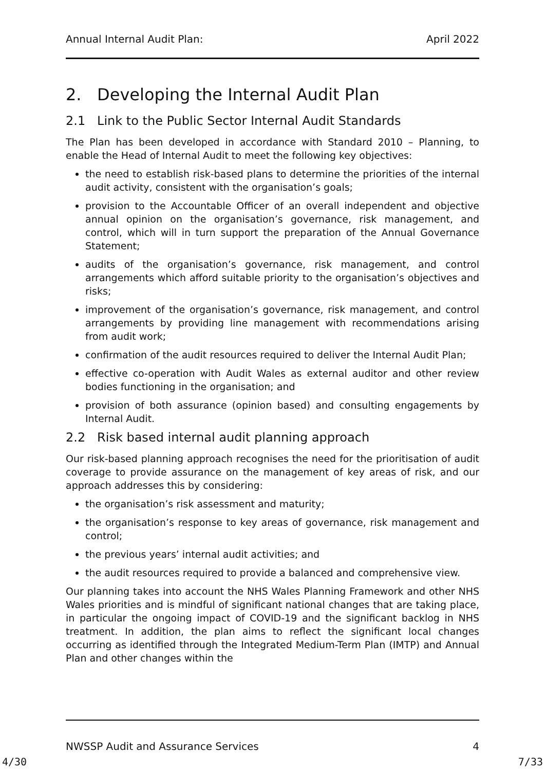Annual Internal Audit Plan: April 2022
2. Developing the Internal Audit Plan
2.1 Link to the Public Sector Internal Audit Standards
The Plan has been developed in accordance with Standard 2010 – Planning, to enable the Head of Internal Audit to meet the following key objectives:
the need to establish risk-based plans to determine the priorities of the internal audit activity, consistent with the organisation’s goals;
provision to the Accountable Officer of an overall independent and objective annual opinion on the organisation’s governance, risk management, and control, which will in turn support the preparation of the Annual Governance Statement;
audits of the organisation’s governance, risk management, and control arrangements which afford suitable priority to the organisation’s objectives and risks;
improvement of the organisation’s governance, risk management, and control arrangements by providing line management with recommendations arising from audit work;
confirmation of the audit resources required to deliver the Internal Audit Plan;
effective co-operation with Audit Wales as external auditor and other review bodies functioning in the organisation; and
provision of both assurance (opinion based) and consulting engagements by Internal Audit.
2.2 Risk based internal audit planning approach
Our risk-based planning approach recognises the need for the prioritisation of audit coverage to provide assurance on the management of key areas of risk, and our approach addresses this by considering:
the organisation’s risk assessment and maturity;
the organisation’s response to key areas of governance, risk management and control;
the previous years’ internal audit activities; and
the audit resources required to provide a balanced and comprehensive view.
Our planning takes into account the NHS Wales Planning Framework and other NHS Wales priorities and is mindful of significant national changes that are taking place, in particular the ongoing impact of COVID-19 and the significant backlog in NHS treatment. In addition, the plan aims to reflect the significant local changes occurring as identified through the Integrated Medium-Term Plan (IMTP) and Annual Plan and other changes within the
NWSSP Audit and Assurance Services 4
4/30 7/33